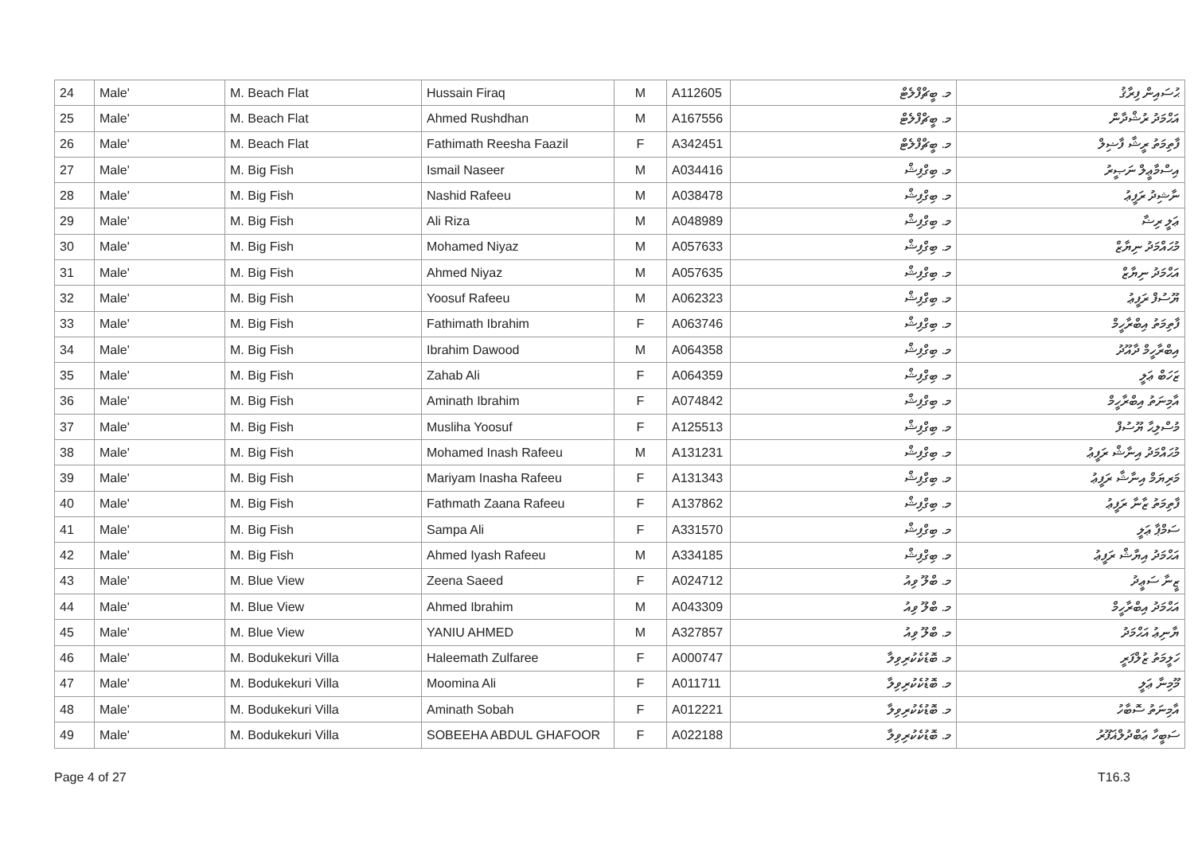| 24 | Male' | M. Beach Flat | Hussain Firaq | M | A112605 | މ. ބީޗްފްލެޓް | ޙުސައިން ފިރާޤު |
| 25 | Male' | M. Beach Flat | Ahmed Rushdhan | M | A167556 | މ. ބީޗްފްލެޓް | އަޙްމަދު ރުޝްދާން |
| 26 | Male' | M. Beach Flat | Fathimath Reesha Faazil | F | A342451 | މ. ބީޗްފްލެޓް | ފާތިމަތު ރީޝާ ފާޟިލް |
| 27 | Male' | M. Big Fish | Ismail Naseer | M | A034416 | މ. ބިގްފިޝް | އިސްމާޢީލް ނަޞީރު |
| 28 | Male' | M. Big Fish | Nashid Rafeeu | M | A038478 | މ. ބިގްފިޝް | ނާޝިދު ރަފީޢު |
| 29 | Male' | M. Big Fish | Ali Riza | M | A048989 | މ. ބިގްފިޝް | ޢަލީ ރިޟާ |
| 30 | Male' | M. Big Fish | Mohamed Niyaz | M | A057633 | މ. ބިގްފިޝް | މުޙައްމަދު ނިޔާޒް |
| 31 | Male' | M. Big Fish | Ahmed Niyaz | M | A057635 | މ. ބިގްފިޝް | އަޙްމަދު ނިޔާޒް |
| 32 | Male' | M. Big Fish | Yoosuf Rafeeu | M | A062323 | މ. ބިގްފިޝް | ޔޫސުފް ރަފީޢު |
| 33 | Male' | M. Big Fish | Fathimath Ibrahim | F | A063746 | މ. ބިގްފިޝް | ފާތިމަތު އިބްރާހީމް |
| 34 | Male' | M. Big Fish | Ibrahim Dawood | M | A064358 | މ. ބިގްފިޝް | އިބްރާހީމް ދާއޫދު |
| 35 | Male' | M. Big Fish | Zahab Ali | F | A064359 | މ. ބިގްފިޝް | ޒަހަބް ޢަލީ |
| 36 | Male' | M. Big Fish | Aminath Ibrahim | F | A074842 | މ. ބިގްފިޝް | އާމިނަތު އިބްރާހީމް |
| 37 | Male' | M. Big Fish | Musliha Yoosuf | F | A125513 | މ. ބިގްފިޝް | މުސްލިޙާ ޔޫސުފް |
| 38 | Male' | M. Big Fish | Mohamed Inash Rafeeu | M | A131231 | މ. ބިގްފިޝް | މުޙައްމަދު އިނާޝް ރަފީޢު |
| 39 | Male' | M. Big Fish | Mariyam Inasha Rafeeu | F | A131343 | މ. ބިގްފިޝް | މަރިޔަމް އިނާޝާ ރަފީޢު |
| 40 | Male' | M. Big Fish | Fathmath Zaana Rafeeu | F | A137862 | މ. ބިގްފިޝް | ފާތިމަތު ޒާނާ ރަފީޢު |
| 41 | Male' | M. Big Fish | Sampa Ali | F | A331570 | މ. ބިގްފިޝް | ސަމްޕާ ޢަލީ |
| 42 | Male' | M. Big Fish | Ahmed Iyash Rafeeu | M | A334185 | މ. ބިގްފިޝް | އަޙްމަދު އިޔާޝް ރަފީޢު |
| 43 | Male' | M. Blue View | Zeena Saeed | F | A024712 | މ. ބްލޫ ވިއު | ޒީނާ ސަޢީދު |
| 44 | Male' | M. Blue View | Ahmed Ibrahim | M | A043309 | މ. ބްލޫ ވިއު | އަޙްމަދު އިބްރާހީމް |
| 45 | Male' | M. Blue View | YANIU AHMED | M | A327857 | މ. ބްލޫ ވިއު | ޔާނިޢު އަޙްމަދު |
| 46 | Male' | M. Bodukekuri Villa | Haleemath Zulfaree | F | A000747 | މ. ބޮޑުކެކުރިވިލާ | ހަލީމަތު ޒުލްފަރީ |
| 47 | Male' | M. Bodukekuri Villa | Moomina Ali | F | A011711 | މ. ބޮޑުކެކުރިވިލާ | މޫމިނާ ޢަލީ |
| 48 | Male' | M. Bodukekuri Villa | Aminath Sobah | F | A012221 | މ. ބޮޑުކެކުރިވިލާ | އާމިނަތު ސޮބާހު |
| 49 | Male' | M. Bodukekuri Villa | SOBEEHA ABDUL GHAFOOR | F | A022188 | މ. ބޮޑުކެކުރިވިލާ | ސަބީހާ ޢަބްދުލްޣަފޫރު |
Page 4 of 27 T16.3